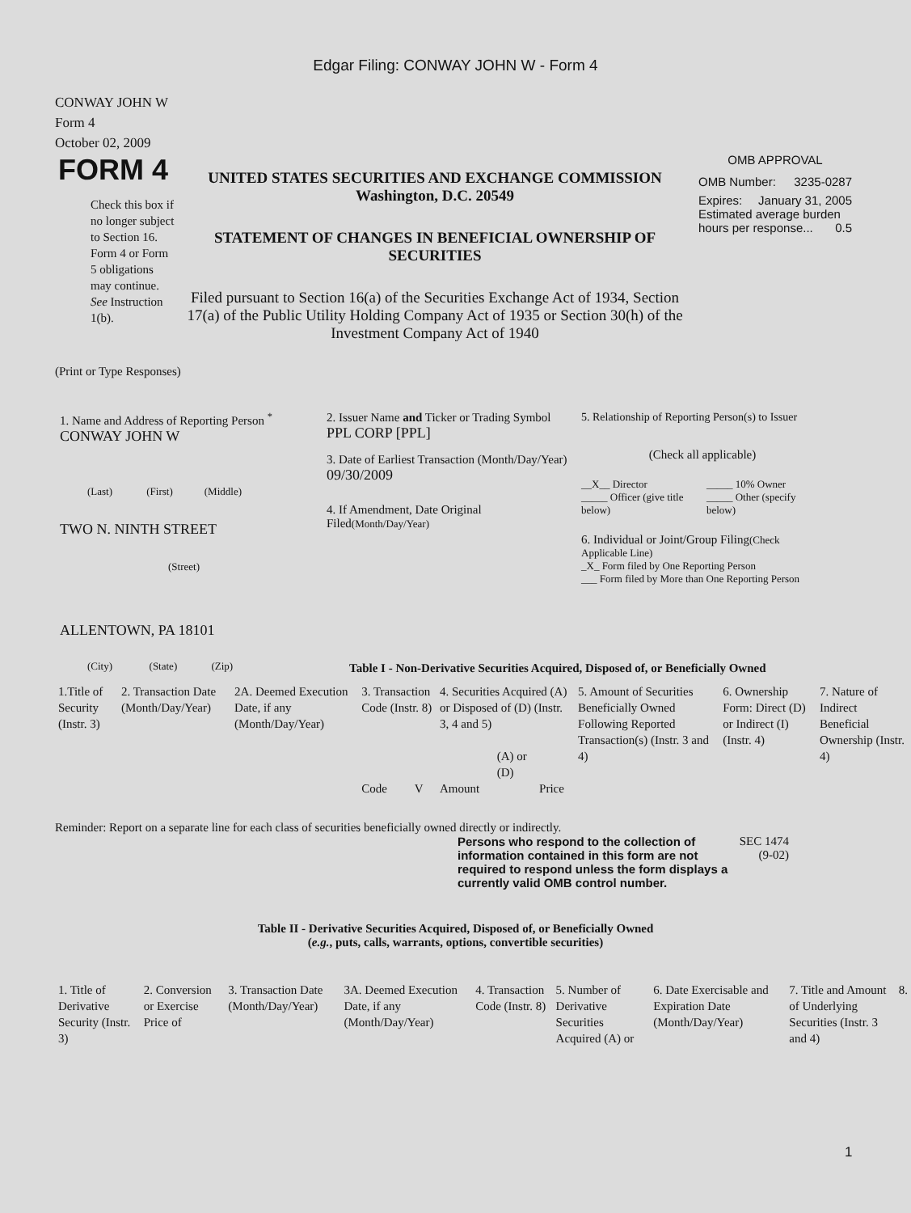Edgar Filing: CONWAY JOHN W - Form 4
CONWAY JOHN W
Form 4
October 02, 2009
FORM 4
Check this box if no longer subject to Section 16. Form 4 or Form 5 obligations may continue. See Instruction 1(b).
UNITED STATES SECURITIES AND EXCHANGE COMMISSION
Washington, D.C. 20549
STATEMENT OF CHANGES IN BENEFICIAL OWNERSHIP OF SECURITIES
Filed pursuant to Section 16(a) of the Securities Exchange Act of 1934, Section 17(a) of the Public Utility Holding Company Act of 1935 or Section 30(h) of the Investment Company Act of 1940
OMB APPROVAL
OMB Number: 3235-0287
Expires: January 31, 2005
Estimated average burden hours per response... 0.5
(Print or Type Responses)
1. Name and Address of Reporting Person <sup>*</sup>
CONWAY JOHN W
(Last) (First) (Middle)
TWO N. NINTH STREET
(Street)
ALLENTOWN, PA 18101
(City) (State) (Zip)
2. Issuer Name and Ticker or Trading Symbol
PPL CORP [PPL]
3. Date of Earliest Transaction (Month/Day/Year)
09/30/2009
4. If Amendment, Date Original Filed(Month/Day/Year)
5. Relationship of Reporting Person(s) to Issuer
(Check all applicable)
__X__ Director
_____ Officer (give title below)
_____ 10% Owner
_____ Other (specify below)
6. Individual or Joint/Group Filing(Check Applicable Line)
_X_ Form filed by One Reporting Person
___ Form filed by More than One Reporting Person
Table I - Non-Derivative Securities Acquired, Disposed of, or Beneficially Owned
| 1.Title of Security (Instr. 3) | 2. Transaction Date (Month/Day/Year) | 2A. Deemed Execution Date, if any (Month/Day/Year) | 3. Transaction Code (Instr. 8) | | 4. Securities Acquired (A) or Disposed of (D) (Instr. 3, 4 and 5) | | | 5. Amount of Securities Beneficially Owned Following Reported Transaction(s) (Instr. 3 and 4) | 6. Ownership Form: Direct (D) or Indirect (I) (Instr. 4) | 7. Nature of Indirect Beneficial Ownership (Instr. 4) |
| --- | --- | --- | --- | --- | --- | --- | --- | --- | --- | --- |
| | | | Code | V | Amount | (A) or (D) | Price | | | |
Reminder: Report on a separate line for each class of securities beneficially owned directly or indirectly.
Persons who respond to the collection of information contained in this form are not required to respond unless the form displays a currently valid OMB control number.
SEC 1474 (9-02)
Table II - Derivative Securities Acquired, Disposed of, or Beneficially Owned
(e.g., puts, calls, warrants, options, convertible securities)
| 1. Title of Derivative Security (Instr. 3) | 2. Conversion or Exercise Price of | 3. Transaction Date (Month/Day/Year) | 3A. Deemed Execution Date, if any (Month/Day/Year) | 4. Transaction Code (Instr. 8) | 5. Number of Derivative Securities Acquired (A) or | 6. Date Exercisable and Expiration Date (Month/Day/Year) | 7. Title and Amount of Underlying Securities (Instr. 3 and 4) | 8. |
| --- | --- | --- | --- | --- | --- | --- | --- | --- |
1